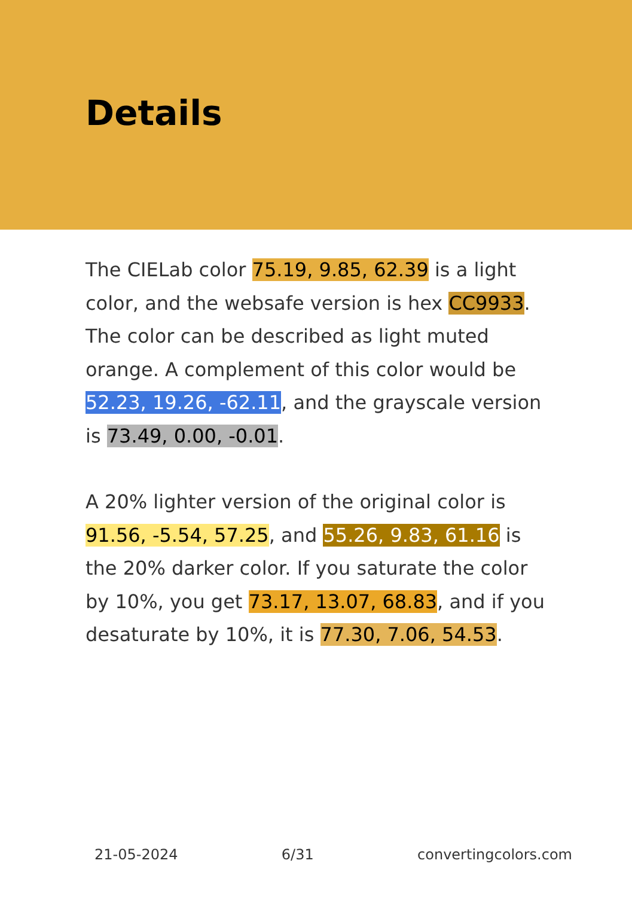Details
The CIELab color 75.19, 9.85, 62.39 is a light color, and the websafe version is hex CC9933. The color can be described as light muted orange. A complement of this color would be 52.23, 19.26, -62.11, and the grayscale version is 73.49, 0.00, -0.01.
A 20% lighter version of the original color is 91.56, -5.54, 57.25, and 55.26, 9.83, 61.16 is the 20% darker color. If you saturate the color by 10%, you get 73.17, 13.07, 68.83, and if you desaturate by 10%, it is 77.30, 7.06, 54.53.
21-05-2024 6/31 convertingcolors.com